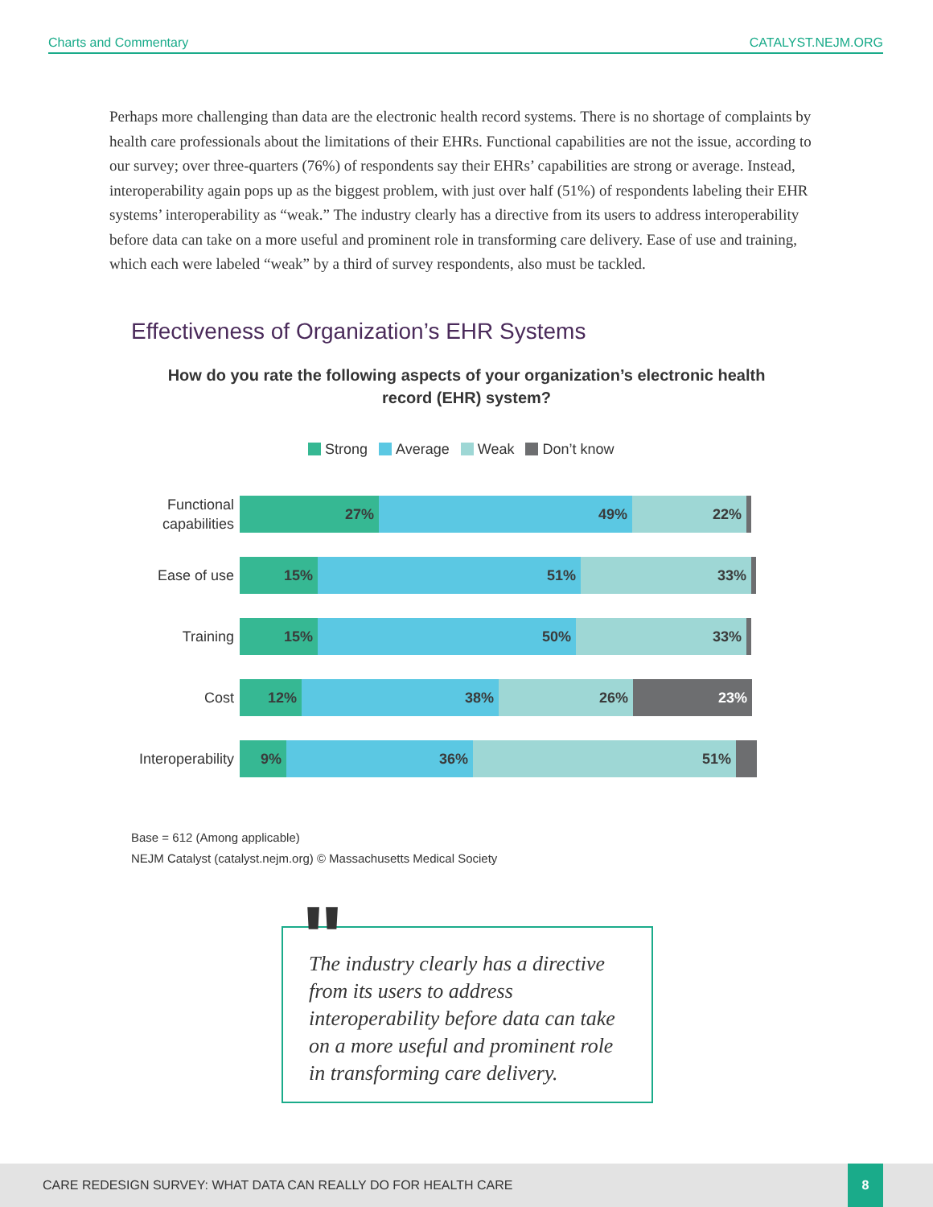Charts and Commentary CATALYST.NEJM.ORG
Perhaps more challenging than data are the electronic health record systems. There is no shortage of complaints by health care professionals about the limitations of their EHRs. Functional capabilities are not the issue, according to our survey; over three-quarters (76%) of respondents say their EHRs’ capabilities are strong or average. Instead, interoperability again pops up as the biggest problem, with just over half (51%) of respondents labeling their EHR systems’ interoperability as “weak.” The industry clearly has a directive from its users to address interoperability before data can take on a more useful and prominent role in transforming care delivery. Ease of use and training, which each were labeled “weak” by a third of survey respondents, also must be tackled.
Effectiveness of Organization’s EHR Systems
How do you rate the following aspects of your organization’s electronic health record (EHR) system?
Strong Average Weak Don’t know
Functional capabilities
27% 49% 22%
Ease of use
15% 51% 33%
Training
15% 50% 33%
Cost
12% 38% 26% 23%
Interoperability
9% 36% 51%
Base = 612 (Among applicable)
NEJM Catalyst (catalyst.nejm.org) © Massachusetts Medical Society
The industry clearly has a directive from its users to address interoperability before data can take on a more useful and prominent role in transforming care delivery.
"
CARE REDESIGN SURVEY: WHAT DATA CAN REALLY DO FOR HEALTH CARE
8